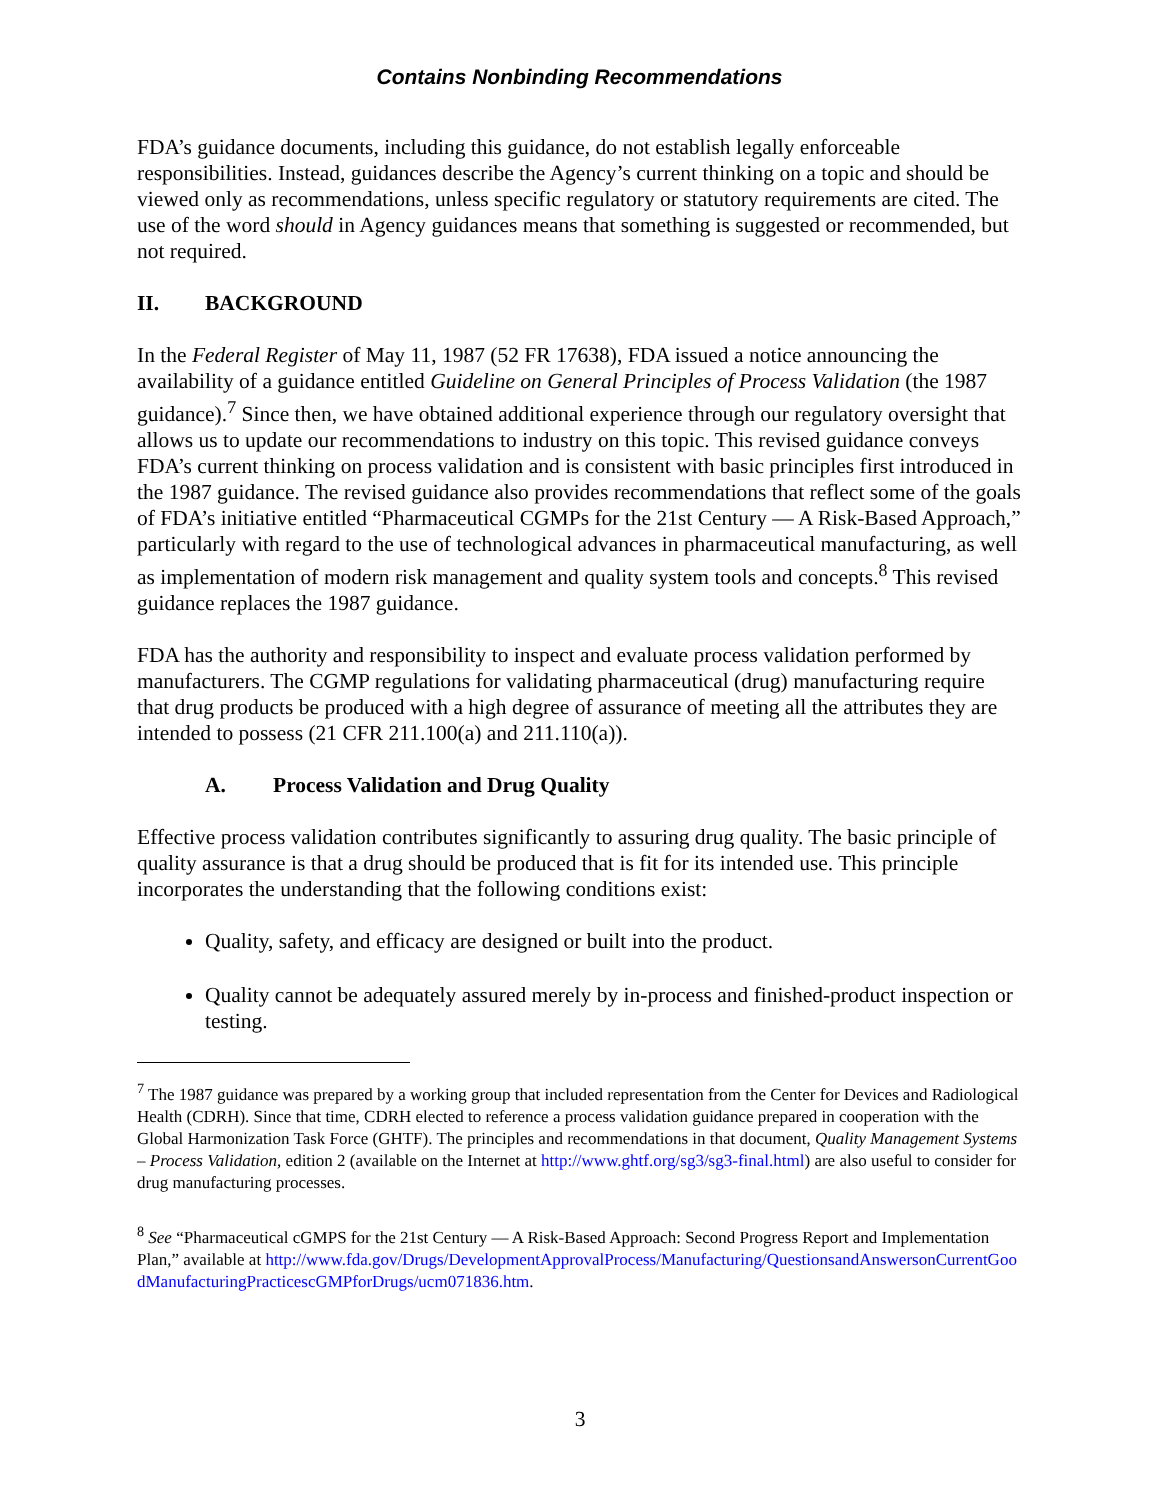Contains Nonbinding Recommendations
FDA’s guidance documents, including this guidance, do not establish legally enforceable responsibilities. Instead, guidances describe the Agency’s current thinking on a topic and should be viewed only as recommendations, unless specific regulatory or statutory requirements are cited. The use of the word should in Agency guidances means that something is suggested or recommended, but not required.
II. BACKGROUND
In the Federal Register of May 11, 1987 (52 FR 17638), FDA issued a notice announcing the availability of a guidance entitled Guideline on General Principles of Process Validation (the 1987 guidance).<sup>7</sup> Since then, we have obtained additional experience through our regulatory oversight that allows us to update our recommendations to industry on this topic. This revised guidance conveys FDA’s current thinking on process validation and is consistent with basic principles first introduced in the 1987 guidance. The revised guidance also provides recommendations that reflect some of the goals of FDA’s initiative entitled “Pharmaceutical CGMPs for the 21st Century ― A Risk-Based Approach,” particularly with regard to the use of technological advances in pharmaceutical manufacturing, as well as implementation of modern risk management and quality system tools and concepts.<sup>8</sup> This revised guidance replaces the 1987 guidance.
FDA has the authority and responsibility to inspect and evaluate process validation performed by manufacturers. The CGMP regulations for validating pharmaceutical (drug) manufacturing require that drug products be produced with a high degree of assurance of meeting all the attributes they are intended to possess (21 CFR 211.100(a) and 211.110(a)).
A. Process Validation and Drug Quality
Effective process validation contributes significantly to assuring drug quality. The basic principle of quality assurance is that a drug should be produced that is fit for its intended use. This principle incorporates the understanding that the following conditions exist:
Quality, safety, and efficacy are designed or built into the product.
Quality cannot be adequately assured merely by in-process and finished-product inspection or testing.
<sup>7</sup> The 1987 guidance was prepared by a working group that included representation from the Center for Devices and Radiological Health (CDRH). Since that time, CDRH elected to reference a process validation guidance prepared in cooperation with the Global Harmonization Task Force (GHTF). The principles and recommendations in that document, Quality Management Systems – Process Validation, edition 2 (available on the Internet at http://www.ghtf.org/sg3/sg3-final.html) are also useful to consider for drug manufacturing processes.
<sup>8</sup> See “Pharmaceutical cGMPS for the 21st Century — A Risk-Based Approach: Second Progress Report and Implementation Plan,” available at http://www.fda.gov/Drugs/DevelopmentApprovalProcess/Manufacturing/QuestionsandAnswersonCurrentGoodManufacturingPracticescGMPforDrugs/ucm071836.htm.
3